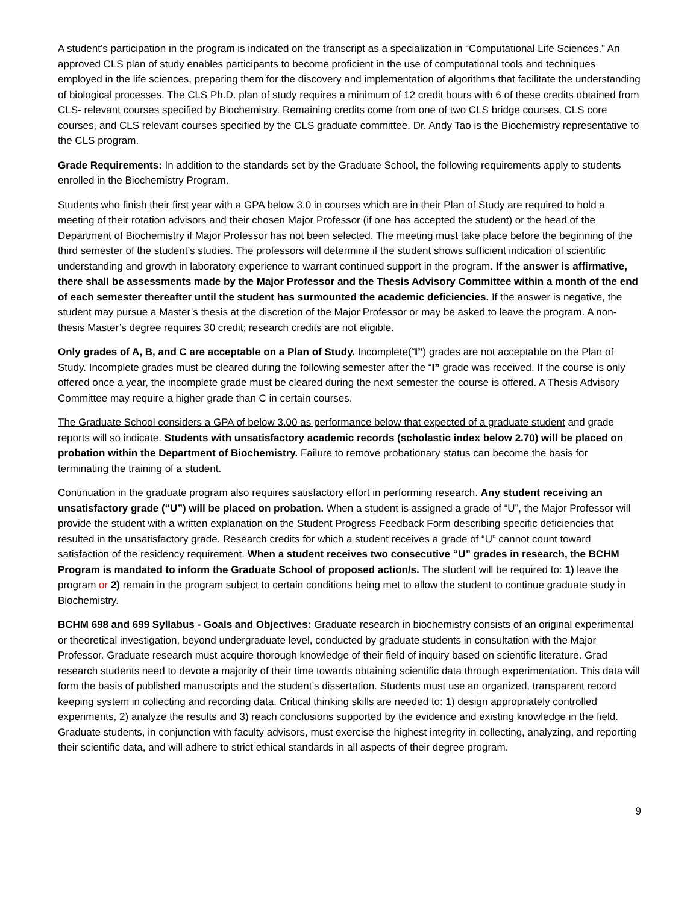A student’s participation in the program is indicated on the transcript as a specialization in “Computational Life Sciences.” An approved CLS plan of study enables participants to become proficient in the use of computational tools and techniques employed in the life sciences, preparing them for the discovery and implementation of algorithms that facilitate the understanding of biological processes. The CLS Ph.D. plan of study requires a minimum of 12 credit hours with 6 of these credits obtained from CLS- relevant courses specified by Biochemistry. Remaining credits come from one of two CLS bridge courses, CLS core courses, and CLS relevant courses specified by the CLS graduate committee. Dr. Andy Tao is the Biochemistry representative to the CLS program.
Grade Requirements: In addition to the standards set by the Graduate School, the following requirements apply to students enrolled in the Biochemistry Program.
Students who finish their first year with a GPA below 3.0 in courses which are in their Plan of Study are required to hold a meeting of their rotation advisors and their chosen Major Professor (if one has accepted the student) or the head of the Department of Biochemistry if Major Professor has not been selected. The meeting must take place before the beginning of the third semester of the student’s studies. The professors will determine if the student shows sufficient indication of scientific understanding and growth in laboratory experience to warrant continued support in the program. If the answer is affirmative, there shall be assessments made by the Major Professor and the Thesis Advisory Committee within a month of the end of each semester thereafter until the student has surmounted the academic deficiencies. If the answer is negative, the student may pursue a Master’s thesis at the discretion of the Major Professor or may be asked to leave the program. A non-thesis Master’s degree requires 30 credit; research credits are not eligible.
Only grades of A, B, and C are acceptable on a Plan of Study. Incomplete(“I”) grades are not acceptable on the Plan of Study. Incomplete grades must be cleared during the following semester after the “I” grade was received. If the course is only offered once a year, the incomplete grade must be cleared during the next semester the course is offered. A Thesis Advisory Committee may require a higher grade than C in certain courses.
The Graduate School considers a GPA of below 3.00 as performance below that expected of a graduate student and grade reports will so indicate. Students with unsatisfactory academic records (scholastic index below 2.70) will be placed on probation within the Department of Biochemistry. Failure to remove probationary status can become the basis for terminating the training of a student.
Continuation in the graduate program also requires satisfactory effort in performing research. Any student receiving an unsatisfactory grade (“U”) will be placed on probation. When a student is assigned a grade of “U”, the Major Professor will provide the student with a written explanation on the Student Progress Feedback Form describing specific deficiencies that resulted in the unsatisfactory grade. Research credits for which a student receives a grade of “U” cannot count toward satisfaction of the residency requirement. When a student receives two consecutive “U” grades in research, the BCHM Program is mandated to inform the Graduate School of proposed action/s. The student will be required to: 1) leave the program or 2) remain in the program subject to certain conditions being met to allow the student to continue graduate study in Biochemistry.
BCHM 698 and 699 Syllabus - Goals and Objectives: Graduate research in biochemistry consists of an original experimental or theoretical investigation, beyond undergraduate level, conducted by graduate students in consultation with the Major Professor. Graduate research must acquire thorough knowledge of their field of inquiry based on scientific literature. Grad research students need to devote a majority of their time towards obtaining scientific data through experimentation. This data will form the basis of published manuscripts and the student’s dissertation. Students must use an organized, transparent record keeping system in collecting and recording data. Critical thinking skills are needed to: 1) design appropriately controlled experiments, 2) analyze the results and 3) reach conclusions supported by the evidence and existing knowledge in the field. Graduate students, in conjunction with faculty advisors, must exercise the highest integrity in collecting, analyzing, and reporting their scientific data, and will adhere to strict ethical standards in all aspects of their degree program.
9